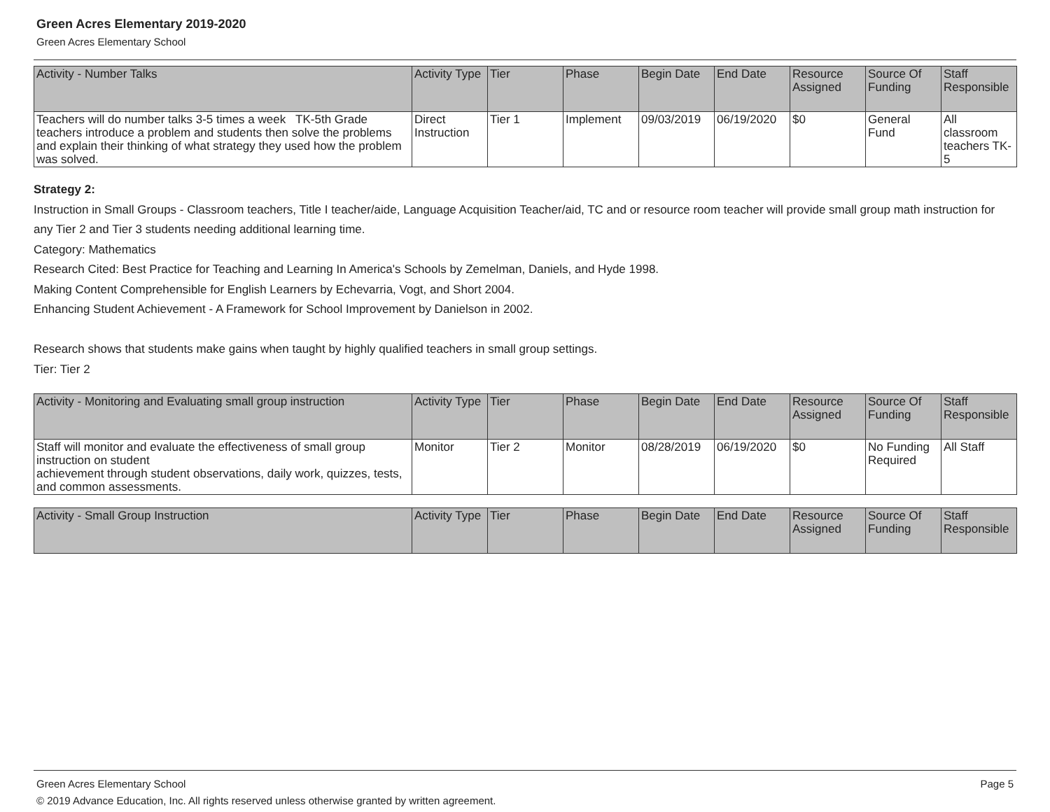Green Acres Elementary 2019-2020
Green Acres Elementary School
| Activity - Number Talks | Activity Type | Tier | Phase | Begin Date | End Date | Resource Assigned | Source Of Funding | Staff Responsible |
| --- | --- | --- | --- | --- | --- | --- | --- | --- |
| Teachers will do number talks 3-5 times a week TK-5th Grade teachers introduce a problem and students then solve the problems and explain their thinking of what strategy they used how the problem was solved. | Direct Instruction | Tier 1 | Implement | 09/03/2019 | 06/19/2020 | $0 | General Fund | All classroom teachers TK-5 |
Strategy 2:
Instruction in Small Groups - Classroom teachers, Title I teacher/aide, Language Acquisition Teacher/aid, TC and or resource room teacher will provide small group math instruction for any Tier 2 and Tier 3 students needing additional learning time.
Category: Mathematics
Research Cited: Best Practice for Teaching and Learning In America's Schools by Zemelman, Daniels, and Hyde 1998.
Making Content Comprehensible for English Learners by Echevarria, Vogt, and Short 2004.
Enhancing Student Achievement - A Framework for School Improvement by Danielson in 2002.
Research shows that students make gains when taught by highly qualified teachers in small group settings.
Tier: Tier 2
| Activity - Monitoring and Evaluating small group instruction | Activity Type | Tier | Phase | Begin Date | End Date | Resource Assigned | Source Of Funding | Staff Responsible |
| --- | --- | --- | --- | --- | --- | --- | --- | --- |
| Staff will monitor and evaluate the effectiveness of small group instruction on student achievement through student observations, daily work, quizzes, tests, and common assessments. | Monitor | Tier 2 | Monitor | 08/28/2019 | 06/19/2020 | $0 | No Funding Required | All Staff |
| Activity - Small Group Instruction | Activity Type | Tier | Phase | Begin Date | End Date | Resource Assigned | Source Of Funding | Staff Responsible |
| --- | --- | --- | --- | --- | --- | --- | --- | --- |
Green Acres Elementary School Page 5
© 2019 Advance Education, Inc. All rights reserved unless otherwise granted by written agreement.